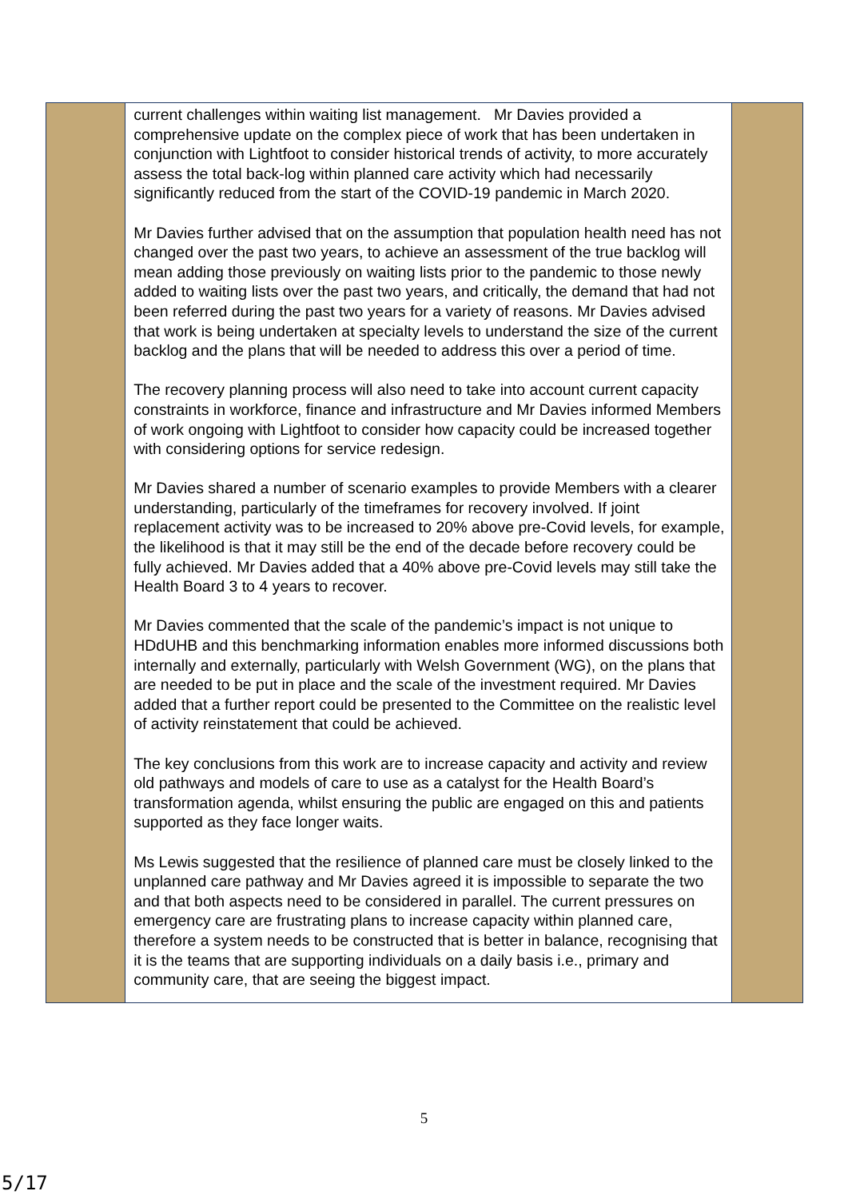| | current challenges within waiting list management. Mr Davies provided a comprehensive update on the complex piece of work that has been undertaken in conjunction with Lightfoot to consider historical trends of activity, to more accurately assess the total back-log within planned care activity which had necessarily significantly reduced from the start of the COVID-19 pandemic in March 2020. Mr Davies further advised that on the assumption that population health need has not changed over the past two years, to achieve an assessment of the true backlog will mean adding those previously on waiting lists prior to the pandemic to those newly added to waiting lists over the past two years, and critically, the demand that had not been referred during the past two years for a variety of reasons. Mr Davies advised that work is being undertaken at specialty levels to understand the size of the current backlog and the plans that will be needed to address this over a period of time. The recovery planning process will also need to take into account current capacity constraints in workforce, finance and infrastructure and Mr Davies informed Members of work ongoing with Lightfoot to consider how capacity could be increased together with considering options for service redesign. Mr Davies shared a number of scenario examples to provide Members with a clearer understanding, particularly of the timeframes for recovery involved. If joint replacement activity was to be increased to 20% above pre-Covid levels, for example, the likelihood is that it may still be the end of the decade before recovery could be fully achieved. Mr Davies added that a 40% above pre-Covid levels may still take the Health Board 3 to 4 years to recover. Mr Davies commented that the scale of the pandemic’s impact is not unique to HDdUHB and this benchmarking information enables more informed discussions both internally and externally, particularly with Welsh Government (WG), on the plans that are needed to be put in place and the scale of the investment required. Mr Davies added that a further report could be presented to the Committee on the realistic level of activity reinstatement that could be achieved. The key conclusions from this work are to increase capacity and activity and review old pathways and models of care to use as a catalyst for the Health Board’s transformation agenda, whilst ensuring the public are engaged on this and patients supported as they face longer waits. Ms Lewis suggested that the resilience of planned care must be closely linked to the unplanned care pathway and Mr Davies agreed it is impossible to separate the two and that both aspects need to be considered in parallel. The current pressures on emergency care are frustrating plans to increase capacity within planned care, therefore a system needs to be constructed that is better in balance, recognising that it is the teams that are supporting individuals on a daily basis i.e., primary and community care, that are seeing the biggest impact. | |
5
5/17